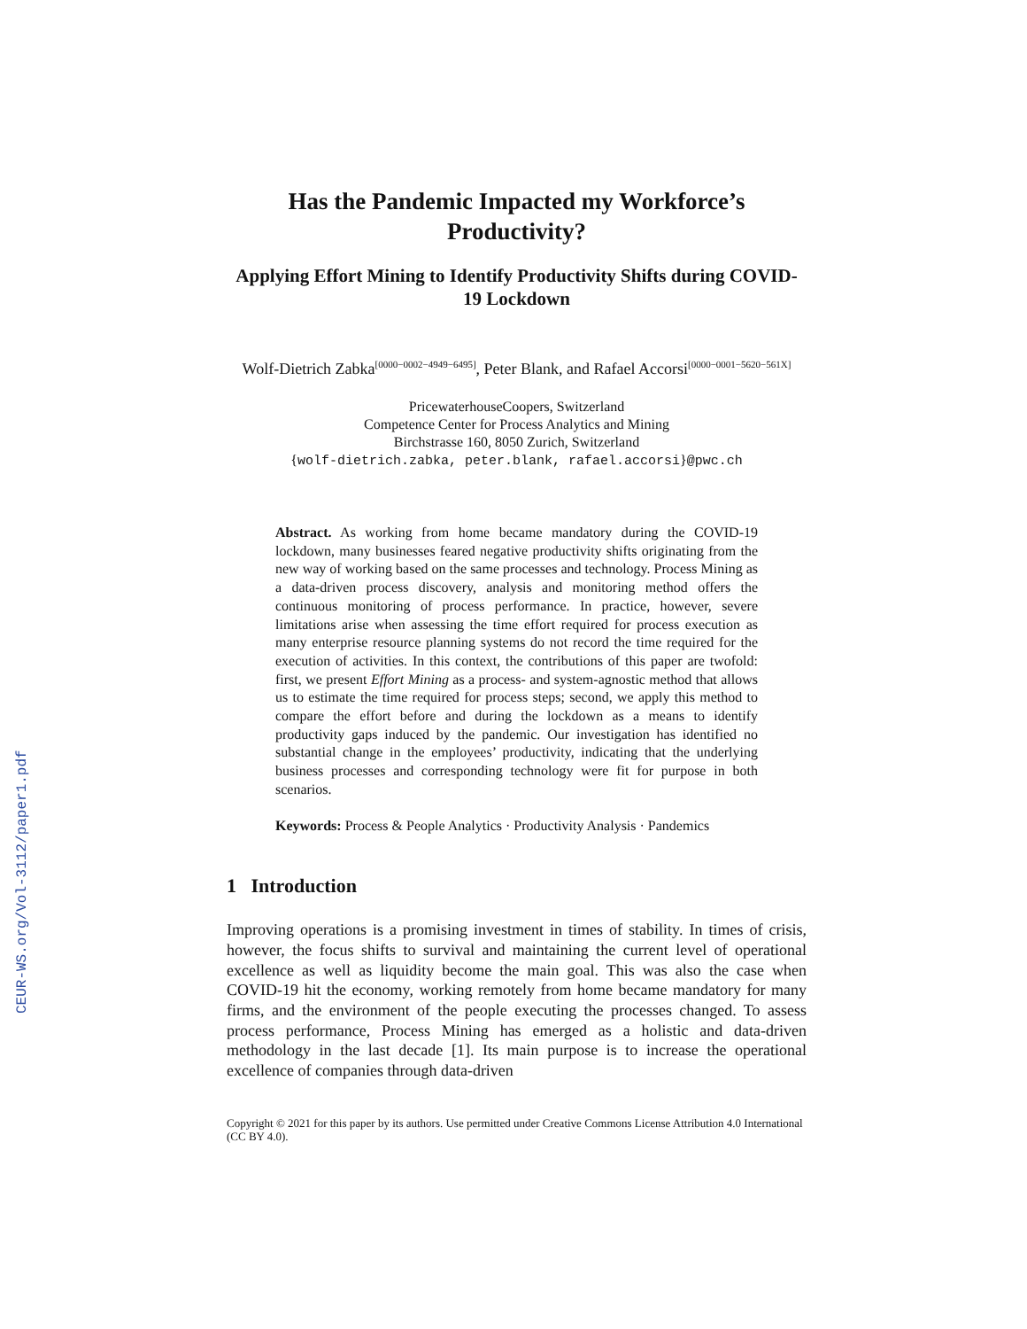CEUR-WS.org/Vol-3112/paper1.pdf
Has the Pandemic Impacted my Workforce’s Productivity?
Applying Effort Mining to Identify Productivity Shifts during COVID-19 Lockdown
Wolf-Dietrich Zabka<sup>[0000−0002−4949−6495]</sup>, Peter Blank, and Rafael Accorsi<sup>[0000−0001−5620−561X]</sup>
PricewaterhouseCoopers, Switzerland
Competence Center for Process Analytics and Mining
Birchstrasse 160, 8050 Zurich, Switzerland
{wolf-dietrich.zabka, peter.blank, rafael.accorsi}@pwc.ch
Abstract. As working from home became mandatory during the COVID-19 lockdown, many businesses feared negative productivity shifts originating from the new way of working based on the same processes and technology. Process Mining as a data-driven process discovery, analysis and monitoring method offers the continuous monitoring of process performance. In practice, however, severe limitations arise when assessing the time effort required for process execution as many enterprise resource planning systems do not record the time required for the execution of activities. In this context, the contributions of this paper are twofold: first, we present Effort Mining as a process- and system-agnostic method that allows us to estimate the time required for process steps; second, we apply this method to compare the effort before and during the lockdown as a means to identify productivity gaps induced by the pandemic. Our investigation has identified no substantial change in the employees’ productivity, indicating that the underlying business processes and corresponding technology were fit for purpose in both scenarios.
Keywords: Process & People Analytics · Productivity Analysis · Pandemics
1 Introduction
Improving operations is a promising investment in times of stability. In times of crisis, however, the focus shifts to survival and maintaining the current level of operational excellence as well as liquidity become the main goal. This was also the case when COVID-19 hit the economy, working remotely from home became mandatory for many firms, and the environment of the people executing the processes changed. To assess process performance, Process Mining has emerged as a holistic and data-driven methodology in the last decade [1]. Its main purpose is to increase the operational excellence of companies through data-driven
Copyright © 2021 for this paper by its authors. Use permitted under Creative Commons License Attribution 4.0 International (CC BY 4.0).